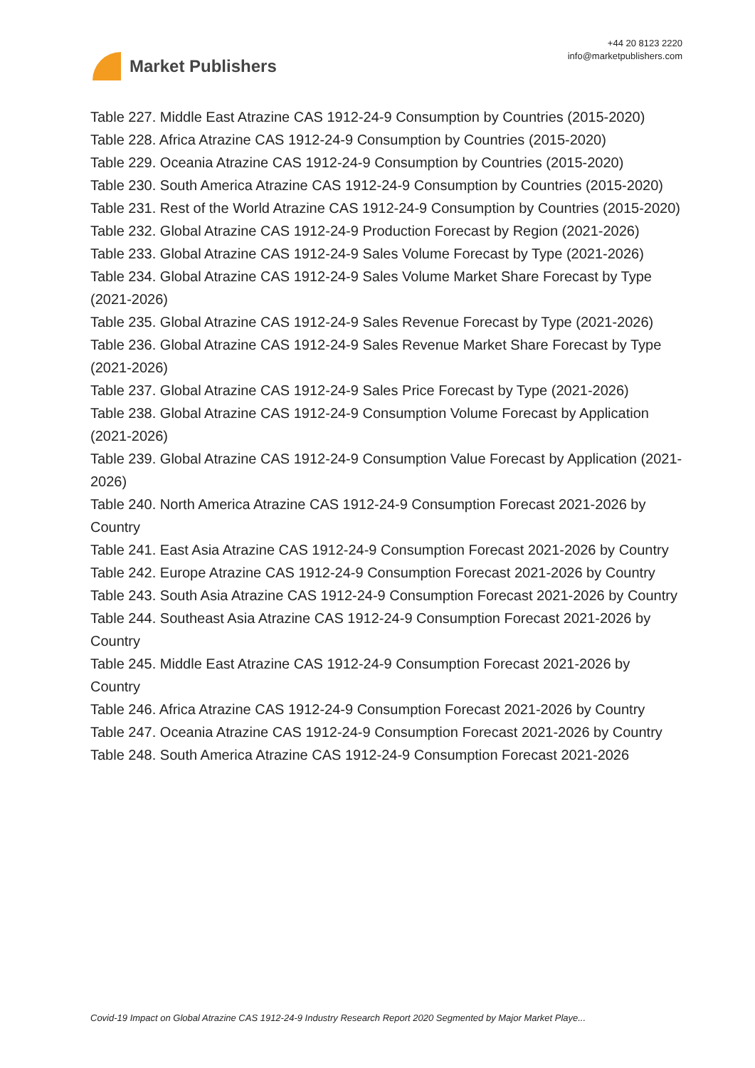Market Publishers
+44 20 8123 2220
info@marketpublishers.com
Table 227. Middle East Atrazine CAS 1912-24-9 Consumption by Countries (2015-2020)
Table 228. Africa Atrazine CAS 1912-24-9 Consumption by Countries (2015-2020)
Table 229. Oceania Atrazine CAS 1912-24-9 Consumption by Countries (2015-2020)
Table 230. South America Atrazine CAS 1912-24-9 Consumption by Countries (2015-2020)
Table 231. Rest of the World Atrazine CAS 1912-24-9 Consumption by Countries (2015-2020)
Table 232. Global Atrazine CAS 1912-24-9 Production Forecast by Region (2021-2026)
Table 233. Global Atrazine CAS 1912-24-9 Sales Volume Forecast by Type (2021-2026)
Table 234. Global Atrazine CAS 1912-24-9 Sales Volume Market Share Forecast by Type (2021-2026)
Table 235. Global Atrazine CAS 1912-24-9 Sales Revenue Forecast by Type (2021-2026)
Table 236. Global Atrazine CAS 1912-24-9 Sales Revenue Market Share Forecast by Type (2021-2026)
Table 237. Global Atrazine CAS 1912-24-9 Sales Price Forecast by Type (2021-2026)
Table 238. Global Atrazine CAS 1912-24-9 Consumption Volume Forecast by Application (2021-2026)
Table 239. Global Atrazine CAS 1912-24-9 Consumption Value Forecast by Application (2021-2026)
Table 240. North America Atrazine CAS 1912-24-9 Consumption Forecast 2021-2026 by Country
Table 241. East Asia Atrazine CAS 1912-24-9 Consumption Forecast 2021-2026 by Country
Table 242. Europe Atrazine CAS 1912-24-9 Consumption Forecast 2021-2026 by Country
Table 243. South Asia Atrazine CAS 1912-24-9 Consumption Forecast 2021-2026 by Country
Table 244. Southeast Asia Atrazine CAS 1912-24-9 Consumption Forecast 2021-2026 by Country
Table 245. Middle East Atrazine CAS 1912-24-9 Consumption Forecast 2021-2026 by Country
Table 246. Africa Atrazine CAS 1912-24-9 Consumption Forecast 2021-2026 by Country
Table 247. Oceania Atrazine CAS 1912-24-9 Consumption Forecast 2021-2026 by Country
Table 248. South America Atrazine CAS 1912-24-9 Consumption Forecast 2021-2026
Covid-19 Impact on Global Atrazine CAS 1912-24-9 Industry Research Report 2020 Segmented by Major Market Playe...